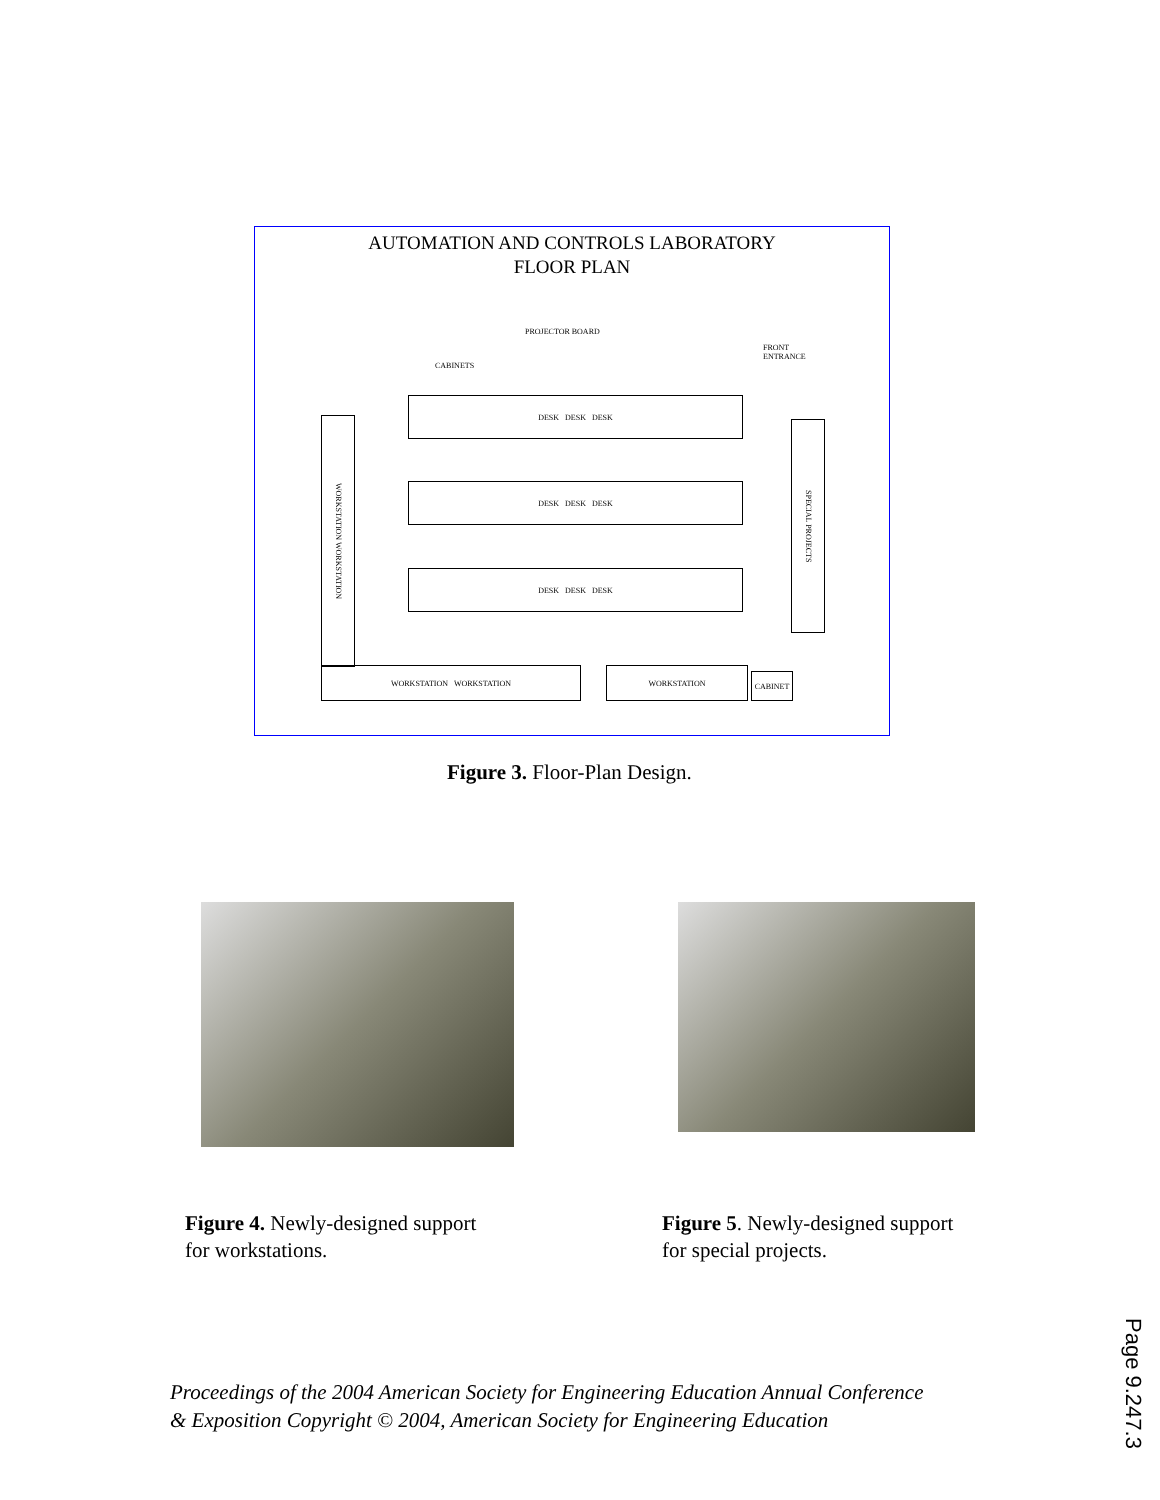AUTOMATION AND CONTROLS LABORATORY
FLOOR PLAN
PROJECTOR BOARD
CABINETS
FRONT
ENTRANCE
DESK DESK DESK
DESK DESK DESK
DESK DESK DESK
WORKSTATION WORKSTATION
SPECIAL PROJECTS
WORKSTATION WORKSTATION WORKSTATION
CABINET
Figure 3. Floor-Plan Design.
Figure 4. Newly-designed support
for workstations.
Figure 5. Newly-designed support
for special projects.
Proceedings of the 2004 American Society for Engineering Education Annual Conference
& Exposition Copyright © 2004, American Society for Engineering Education
Page 9.247.3